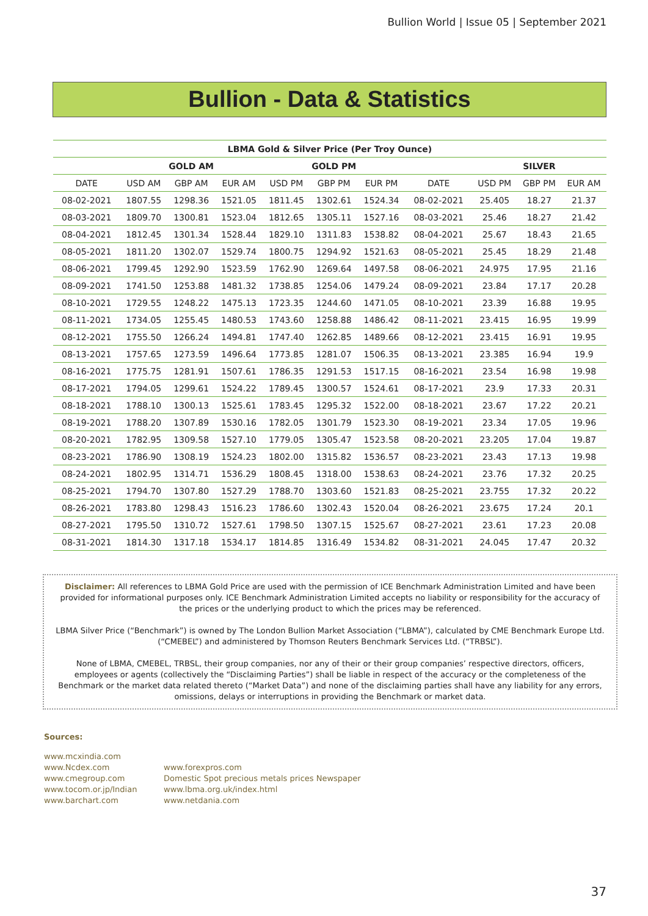Bullion World | Issue 05 | September 2021
Bullion - Data & Statistics
| LBMA Gold & Silver Price (Per Troy Ounce) | | | | | | | | | | |
| --- | --- | --- | --- | --- | --- | --- | --- | --- | --- | --- |
| | GOLD AM | | | GOLD PM | | | | SILVER | | |
| DATE | USD AM | GBP AM | EUR AM | USD PM | GBP PM | EUR PM | DATE | USD PM | GBP PM | EUR AM |
| 08-02-2021 | 1807.55 | 1298.36 | 1521.05 | 1811.45 | 1302.61 | 1524.34 | 08-02-2021 | 25.405 | 18.27 | 21.37 |
| 08-03-2021 | 1809.70 | 1300.81 | 1523.04 | 1812.65 | 1305.11 | 1527.16 | 08-03-2021 | 25.46 | 18.27 | 21.42 |
| 08-04-2021 | 1812.45 | 1301.34 | 1528.44 | 1829.10 | 1311.83 | 1538.82 | 08-04-2021 | 25.67 | 18.43 | 21.65 |
| 08-05-2021 | 1811.20 | 1302.07 | 1529.74 | 1800.75 | 1294.92 | 1521.63 | 08-05-2021 | 25.45 | 18.29 | 21.48 |
| 08-06-2021 | 1799.45 | 1292.90 | 1523.59 | 1762.90 | 1269.64 | 1497.58 | 08-06-2021 | 24.975 | 17.95 | 21.16 |
| 08-09-2021 | 1741.50 | 1253.88 | 1481.32 | 1738.85 | 1254.06 | 1479.24 | 08-09-2021 | 23.84 | 17.17 | 20.28 |
| 08-10-2021 | 1729.55 | 1248.22 | 1475.13 | 1723.35 | 1244.60 | 1471.05 | 08-10-2021 | 23.39 | 16.88 | 19.95 |
| 08-11-2021 | 1734.05 | 1255.45 | 1480.53 | 1743.60 | 1258.88 | 1486.42 | 08-11-2021 | 23.415 | 16.95 | 19.99 |
| 08-12-2021 | 1755.50 | 1266.24 | 1494.81 | 1747.40 | 1262.85 | 1489.66 | 08-12-2021 | 23.415 | 16.91 | 19.95 |
| 08-13-2021 | 1757.65 | 1273.59 | 1496.64 | 1773.85 | 1281.07 | 1506.35 | 08-13-2021 | 23.385 | 16.94 | 19.9 |
| 08-16-2021 | 1775.75 | 1281.91 | 1507.61 | 1786.35 | 1291.53 | 1517.15 | 08-16-2021 | 23.54 | 16.98 | 19.98 |
| 08-17-2021 | 1794.05 | 1299.61 | 1524.22 | 1789.45 | 1300.57 | 1524.61 | 08-17-2021 | 23.9 | 17.33 | 20.31 |
| 08-18-2021 | 1788.10 | 1300.13 | 1525.61 | 1783.45 | 1295.32 | 1522.00 | 08-18-2021 | 23.67 | 17.22 | 20.21 |
| 08-19-2021 | 1788.20 | 1307.89 | 1530.16 | 1782.05 | 1301.79 | 1523.30 | 08-19-2021 | 23.34 | 17.05 | 19.96 |
| 08-20-2021 | 1782.95 | 1309.58 | 1527.10 | 1779.05 | 1305.47 | 1523.58 | 08-20-2021 | 23.205 | 17.04 | 19.87 |
| 08-23-2021 | 1786.90 | 1308.19 | 1524.23 | 1802.00 | 1315.82 | 1536.57 | 08-23-2021 | 23.43 | 17.13 | 19.98 |
| 08-24-2021 | 1802.95 | 1314.71 | 1536.29 | 1808.45 | 1318.00 | 1538.63 | 08-24-2021 | 23.76 | 17.32 | 20.25 |
| 08-25-2021 | 1794.70 | 1307.80 | 1527.29 | 1788.70 | 1303.60 | 1521.83 | 08-25-2021 | 23.755 | 17.32 | 20.22 |
| 08-26-2021 | 1783.80 | 1298.43 | 1516.23 | 1786.60 | 1302.43 | 1520.04 | 08-26-2021 | 23.675 | 17.24 | 20.1 |
| 08-27-2021 | 1795.50 | 1310.72 | 1527.61 | 1798.50 | 1307.15 | 1525.67 | 08-27-2021 | 23.61 | 17.23 | 20.08 |
| 08-31-2021 | 1814.30 | 1317.18 | 1534.17 | 1814.85 | 1316.49 | 1534.82 | 08-31-2021 | 24.045 | 17.47 | 20.32 |
Disclaimer: All references to LBMA Gold Price are used with the permission of ICE Benchmark Administration Limited and have been provided for informational purposes only. ICE Benchmark Administration Limited accepts no liability or responsibility for the accuracy of the prices or the underlying product to which the prices may be referenced.
LBMA Silver Price (“Benchmark”) is owned by The London Bullion Market Association (“LBMA”), calculated by CME Benchmark Europe Ltd. (“CMEBEL”) and administered by Thomson Reuters Benchmark Services Ltd. (“TRBSL”).
None of LBMA, CMEBEL, TRBSL, their group companies, nor any of their or their group companies’ respective directors, officers, employees or agents (collectively the “Disclaiming Parties”) shall be liable in respect of the accuracy or the completeness of the Benchmark or the market data related thereto (“Market Data”) and none of the disclaiming parties shall have any liability for any errors, omissions, delays or interruptions in providing the Benchmark or market data.
Sources:
www.mcxindia.com
www.Ncdex.com
www.cmegroup.com
www.tocom.or.jp/Indian
www.barchart.com
www.forexpros.com
Domestic Spot precious metals prices Newspaper
www.lbma.org.uk/index.html
www.netdania.com
37